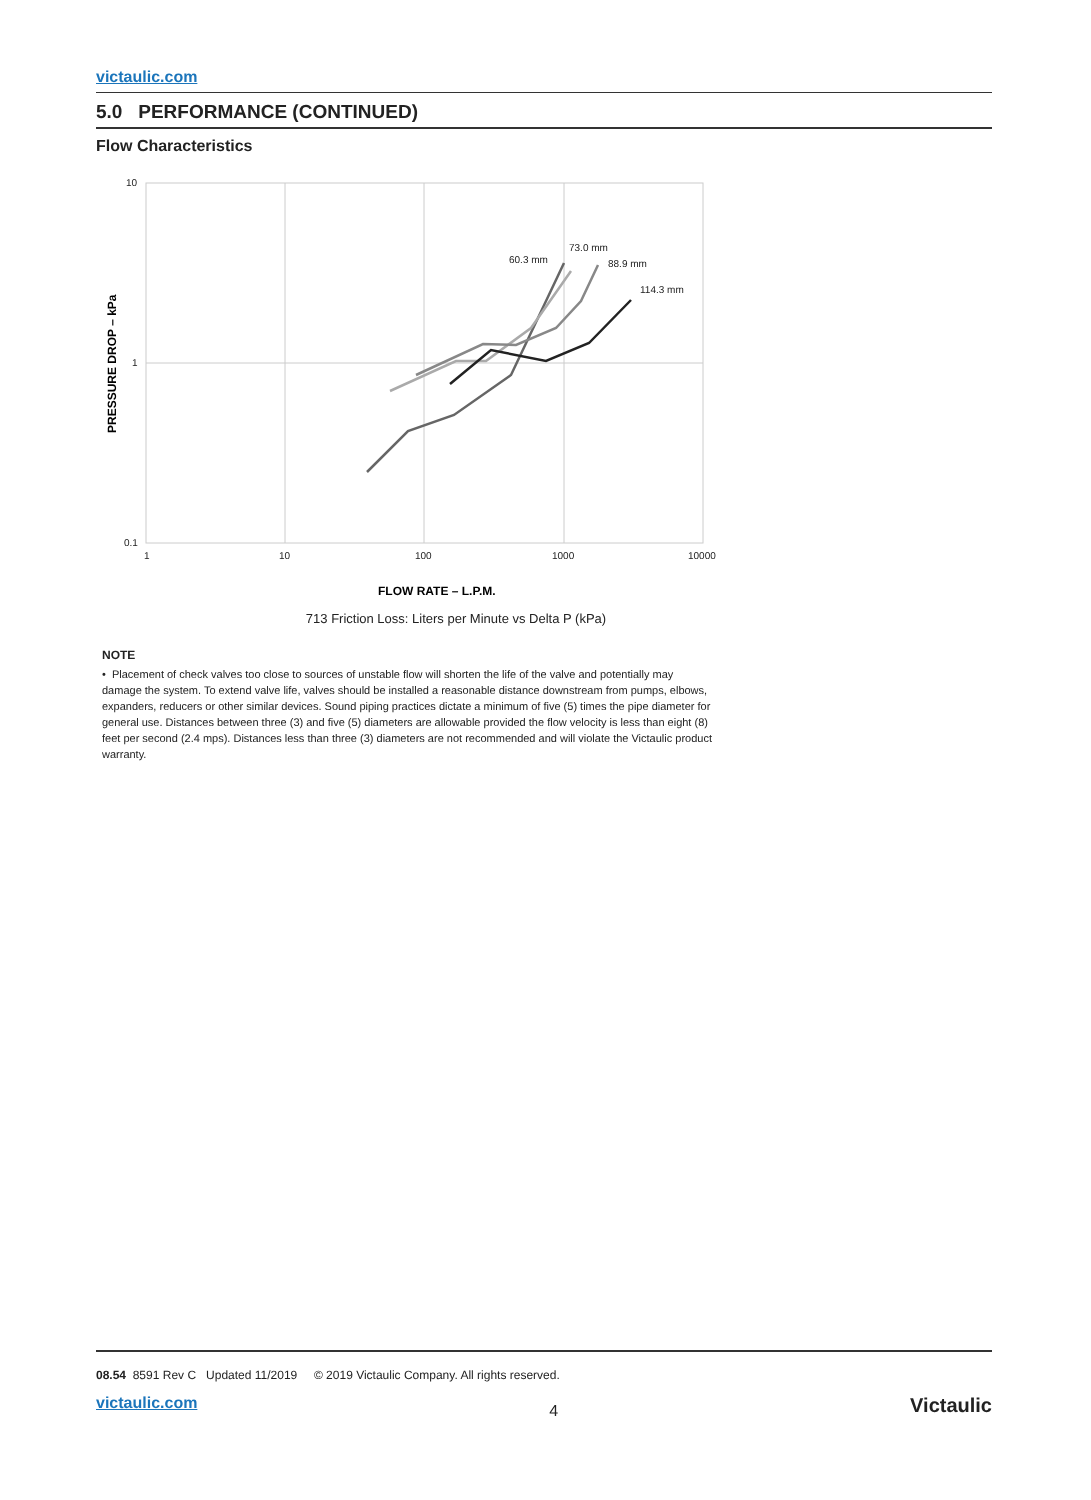victaulic.com
5.0 PERFORMANCE (CONTINUED)
Flow Characteristics
10
1
0.1
1
10
100
1000
10000
60.3 mm
73.0 mm
88.9 mm
114.3 mm
PRESSURE DROP – kPa
FLOW RATE – L.P.M.
713 Friction Loss: Liters per Minute vs Delta P (kPa)
NOTE
• Placement of check valves too close to sources of unstable flow will shorten the life of the valve and potentially may damage the system. To extend valve life, valves should be installed a reasonable distance downstream from pumps, elbows, expanders, reducers or other similar devices. Sound piping practices dictate a minimum of five (5) times the pipe diameter for general use. Distances between three (3) and five (5) diameters are allowable provided the flow velocity is less than eight (8) feet per second (2.4 mps). Distances less than three (3) diameters are not recommended and will violate the Victaulic product warranty.
08.54 8591 Rev C Updated 11/2019 © 2019 Victaulic Company. All rights reserved.
victaulic.com 4 Victaulic